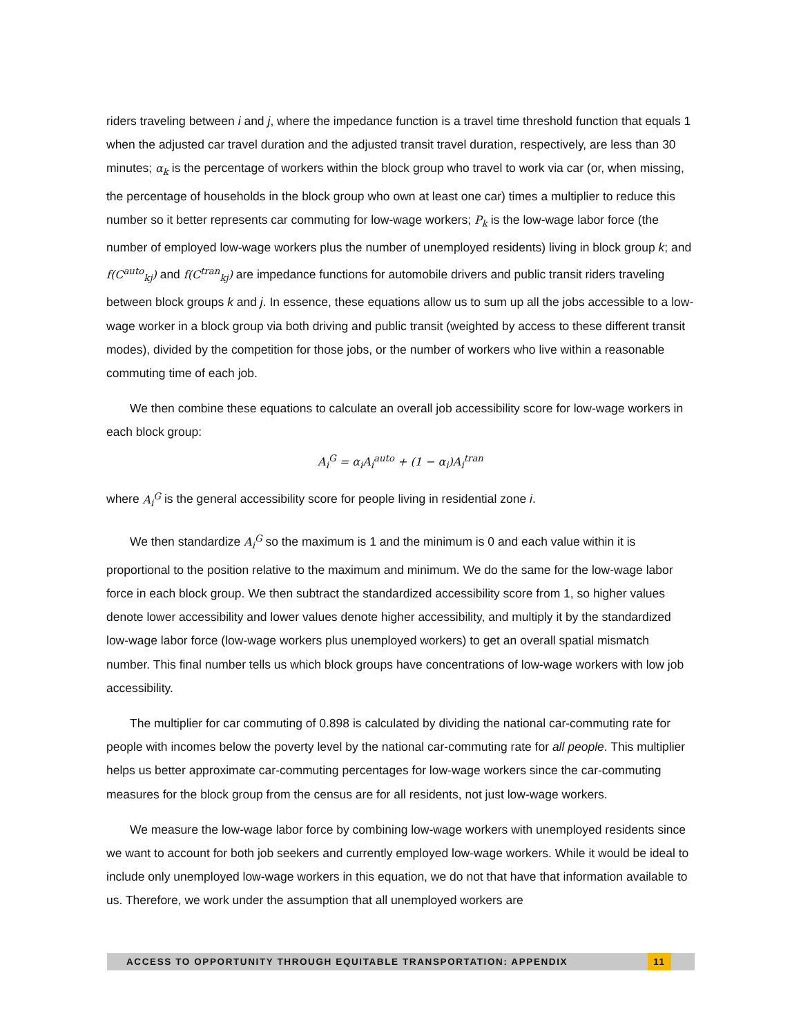riders traveling between i and j, where the impedance function is a travel time threshold function that equals 1 when the adjusted car travel duration and the adjusted transit travel duration, respectively, are less than 30 minutes; α<sub>k</sub> is the percentage of workers within the block group who travel to work via car (or, when missing, the percentage of households in the block group who own at least one car) times a multiplier to reduce this number so it better represents car commuting for low-wage workers; P<sub>k</sub> is the low-wage labor force (the number of employed low-wage workers plus the number of unemployed residents) living in block group k; and f(C<sup>auto</sup><sub>kj</sub>) and f(C<sup>tran</sup><sub>kj</sub>) are impedance functions for automobile drivers and public transit riders traveling between block groups k and j. In essence, these equations allow us to sum up all the jobs accessible to a low-wage worker in a block group via both driving and public transit (weighted by access to these different transit modes), divided by the competition for those jobs, or the number of workers who live within a reasonable commuting time of each job.
We then combine these equations to calculate an overall job accessibility score for low-wage workers in each block group:
A<sub>i</sub><sup>G</sup> = α<sub>i</sub>A<sub>i</sub><sup>auto</sup> + (1 − α<sub>i</sub>)A<sub>i</sub><sup>tran</sup>
where A<sub>i</sub><sup>G</sup> is the general accessibility score for people living in residential zone i.
We then standardize A<sub>i</sub><sup>G</sup> so the maximum is 1 and the minimum is 0 and each value within it is proportional to the position relative to the maximum and minimum. We do the same for the low-wage labor force in each block group. We then subtract the standardized accessibility score from 1, so higher values denote lower accessibility and lower values denote higher accessibility, and multiply it by the standardized low-wage labor force (low-wage workers plus unemployed workers) to get an overall spatial mismatch number. This final number tells us which block groups have concentrations of low-wage workers with low job accessibility.
The multiplier for car commuting of 0.898 is calculated by dividing the national car-commuting rate for people with incomes below the poverty level by the national car-commuting rate for all people. This multiplier helps us better approximate car-commuting percentages for low-wage workers since the car-commuting measures for the block group from the census are for all residents, not just low-wage workers.
We measure the low-wage labor force by combining low-wage workers with unemployed residents since we want to account for both job seekers and currently employed low-wage workers. While it would be ideal to include only unemployed low-wage workers in this equation, we do not that have that information available to us. Therefore, we work under the assumption that all unemployed workers are
ACCESS TO OPPORTUNITY THROUGH EQUITABLE TRANSPORTATION: APPENDIX 11